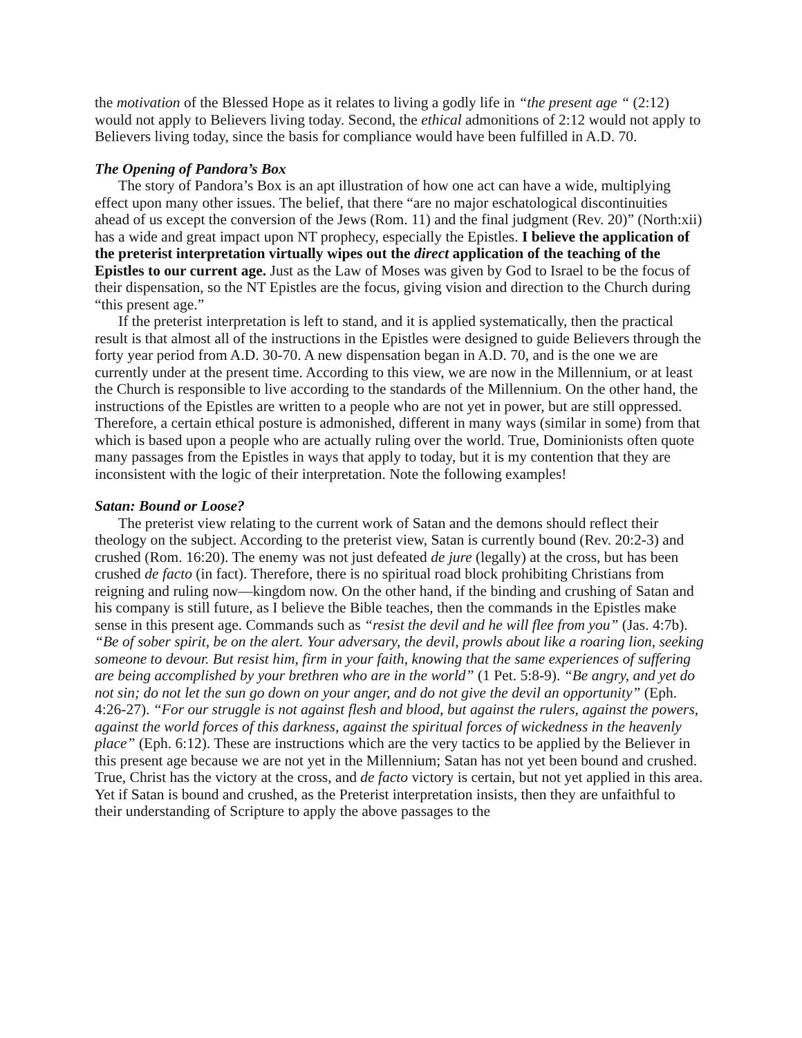the motivation of the Blessed Hope as it relates to living a godly life in “the present age “ (2:12) would not apply to Believers living today. Second, the ethical admonitions of 2:12 would not apply to Believers living today, since the basis for compliance would have been fulfilled in A.D. 70.
The Opening of Pandora’s Box
The story of Pandora’s Box is an apt illustration of how one act can have a wide, multiplying effect upon many other issues. The belief, that there “are no major eschatological discontinuities ahead of us except the conversion of the Jews (Rom. 11) and the final judgment (Rev. 20)” (North:xii) has a wide and great impact upon NT prophecy, especially the Epistles. I believe the application of the preterist interpretation virtually wipes out the direct application of the teaching of the Epistles to our current age. Just as the Law of Moses was given by God to Israel to be the focus of their dispensation, so the NT Epistles are the focus, giving vision and direction to the Church during “this present age.”
If the preterist interpretation is left to stand, and it is applied systematically, then the practical result is that almost all of the instructions in the Epistles were designed to guide Believers through the forty year period from A.D. 30-70. A new dispensation began in A.D. 70, and is the one we are currently under at the present time. According to this view, we are now in the Millennium, or at least the Church is responsible to live according to the standards of the Millennium. On the other hand, the instructions of the Epistles are written to a people who are not yet in power, but are still oppressed. Therefore, a certain ethical posture is admonished, different in many ways (similar in some) from that which is based upon a people who are actually ruling over the world. True, Dominionists often quote many passages from the Epistles in ways that apply to today, but it is my contention that they are inconsistent with the logic of their interpretation. Note the following examples!
Satan: Bound or Loose?
The preterist view relating to the current work of Satan and the demons should reflect their theology on the subject. According to the preterist view, Satan is currently bound (Rev. 20:2-3) and crushed (Rom. 16:20). The enemy was not just defeated de jure (legally) at the cross, but has been crushed de facto (in fact). Therefore, there is no spiritual road block prohibiting Christians from reigning and ruling now—kingdom now. On the other hand, if the binding and crushing of Satan and his company is still future, as I believe the Bible teaches, then the commands in the Epistles make sense in this present age. Commands such as “resist the devil and he will flee from you” (Jas. 4:7b). “Be of sober spirit, be on the alert. Your adversary, the devil, prowls about like a roaring lion, seeking someone to devour. But resist him, firm in your faith, knowing that the same experiences of suffering are being accomplished by your brethren who are in the world” (1 Pet. 5:8-9). “Be angry, and yet do not sin; do not let the sun go down on your anger, and do not give the devil an opportunity” (Eph. 4:26-27). “For our struggle is not against flesh and blood, but against the rulers, against the powers, against the world forces of this darkness, against the spiritual forces of wickedness in the heavenly place” (Eph. 6:12). These are instructions which are the very tactics to be applied by the Believer in this present age because we are not yet in the Millennium; Satan has not yet been bound and crushed. True, Christ has the victory at the cross, and de facto victory is certain, but not yet applied in this area. Yet if Satan is bound and crushed, as the Preterist interpretation insists, then they are unfaithful to their understanding of Scripture to apply the above passages to the